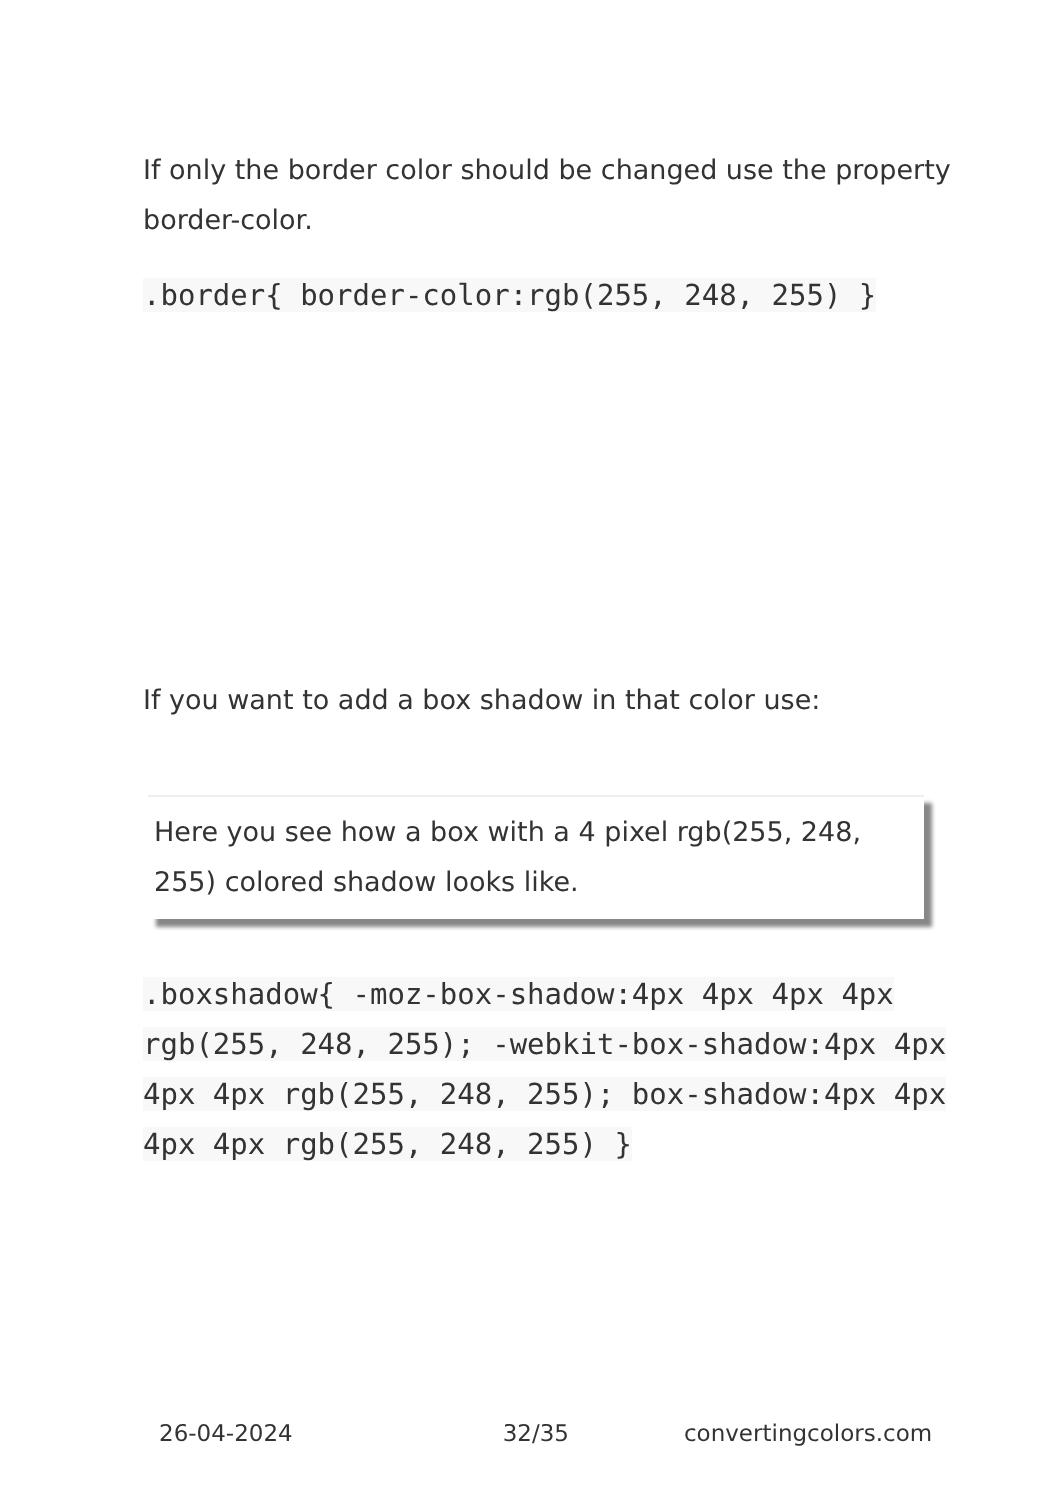If only the border color should be changed use the property border-color.
.border{ border-color:rgb(255, 248, 255) }
If you want to add a box shadow in that color use:
Here you see how a box with a 4 pixel rgb(255, 248, 255) colored shadow looks like.
.boxshadow{ -moz-box-shadow:4px 4px 4px 4px rgb(255, 248, 255); -webkit-box-shadow:4px 4px 4px 4px rgb(255, 248, 255); box-shadow:4px 4px 4px 4px rgb(255, 248, 255) }
26-04-2024 32/35 convertingcolors.com